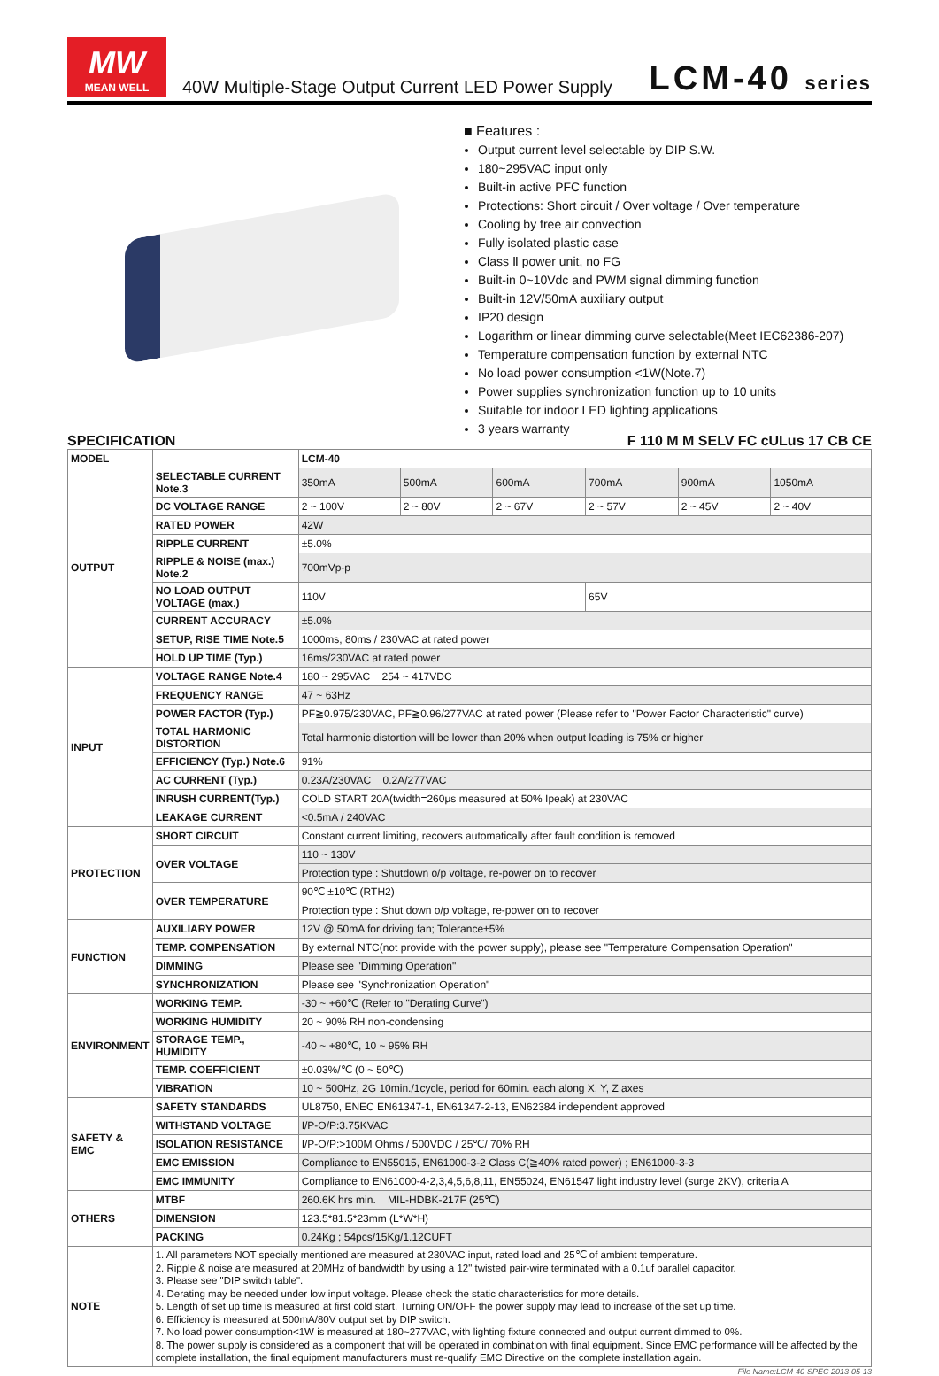MW
MEAN WELL
40W Multiple-Stage Output Current LED Power Supply
LCM-40 series
■ Features :
Output current level selectable by DIP S.W.
180~295VAC input only
Built-in active PFC function
Protections: Short circuit / Over voltage / Over temperature
Cooling by free air convection
Fully isolated plastic case
Class Ⅱ power unit, no FG
Built-in 0~10Vdc and PWM signal dimming function
Built-in 12V/50mA auxiliary output
IP20 design
Logarithm or linear dimming curve selectable(Meet IEC62386-207)
Temperature compensation function by external NTC
No load power consumption <1W(Note.7)
Power supplies synchronization function up to 10 units
Suitable for indoor LED lighting applications
3 years warranty
SPECIFICATION
F 110 M M SELV FC cULus 17 CB CE
| MODEL | | LCM-40 | | | | | |
| OUTPUT | SELECTABLE CURRENT Note.3 | 350mA | 500mA | 600mA | 700mA | 900mA | 1050mA |
| | DC VOLTAGE RANGE | 2 ~ 100V | 2 ~ 80V | 2 ~ 67V | 2 ~ 57V | 2 ~ 45V | 2 ~ 40V |
| | RATED POWER | 42W | | | | | |
| | RIPPLE CURRENT | ±5.0% | | | | | |
| | RIPPLE & NOISE (max.) Note.2 | 700mVp-p | | | | | |
| | NO LOAD OUTPUT VOLTAGE (max.) | 110V | | | 65V | | |
| | CURRENT ACCURACY | ±5.0% | | | | | |
| | SETUP, RISE TIME Note.5 | 1000ms, 80ms / 230VAC at rated power | | | | | |
| | HOLD UP TIME (Typ.) | 16ms/230VAC at rated power | | | | | |
| INPUT | VOLTAGE RANGE Note.4 | 180 ~ 295VAC 254 ~ 417VDC | | | | | |
| | FREQUENCY RANGE | 47 ~ 63Hz | | | | | |
| | POWER FACTOR (Typ.) | PF≧0.975/230VAC, PF≧0.96/277VAC at rated power (Please refer to "Power Factor Characteristic" curve) | | | | | |
| | TOTAL HARMONIC DISTORTION | Total harmonic distortion will be lower than 20% when output loading is 75% or higher | | | | | |
| | EFFICIENCY (Typ.) Note.6 | 91% | | | | | |
| | AC CURRENT (Typ.) | 0.23A/230VAC 0.2A/277VAC | | | | | |
| | INRUSH CURRENT(Typ.) | COLD START 20A(twidth=260μs measured at 50% Ipeak) at 230VAC | | | | | |
| | LEAKAGE CURRENT | <0.5mA / 240VAC | | | | | |
| PROTECTION | SHORT CIRCUIT | Constant current limiting, recovers automatically after fault condition is removed | | | | | |
| | OVER VOLTAGE | 110 ~ 130V | | | | | |
| | | Protection type : Shutdown o/p voltage, re-power on to recover | | | | | |
| | OVER TEMPERATURE | 90℃ ±10℃ (RTH2) | | | | | |
| | | Protection type : Shut down o/p voltage, re-power on to recover | | | | | |
| FUNCTION | AUXILIARY POWER | 12V @ 50mA for driving fan; Tolerance±5% | | | | | |
| | TEMP. COMPENSATION | By external NTC(not provide with the power supply), please see "Temperature Compensation Operation" | | | | | |
| | DIMMING | Please see "Dimming Operation" | | | | | |
| | SYNCHRONIZATION | Please see "Synchronization Operation" | | | | | |
| ENVIRONMENT | WORKING TEMP. | -30 ~ +60℃ (Refer to "Derating Curve") | | | | | |
| | WORKING HUMIDITY | 20 ~ 90% RH non-condensing | | | | | |
| | STORAGE TEMP., HUMIDITY | -40 ~ +80℃, 10 ~ 95% RH | | | | | |
| | TEMP. COEFFICIENT | ±0.03%/℃ (0 ~ 50℃) | | | | | |
| | VIBRATION | 10 ~ 500Hz, 2G 10min./1cycle, period for 60min. each along X, Y, Z axes | | | | | |
| SAFETY & EMC | SAFETY STANDARDS | UL8750, ENEC EN61347-1, EN61347-2-13, EN62384 independent approved | | | | | |
| | WITHSTAND VOLTAGE | I/P-O/P:3.75KVAC | | | | | |
| | ISOLATION RESISTANCE | I/P-O/P:>100M Ohms / 500VDC / 25℃/ 70% RH | | | | | |
| | EMC EMISSION | Compliance to EN55015, EN61000-3-2 Class C(≧40% rated power) ; EN61000-3-3 | | | | | |
| | EMC IMMUNITY | Compliance to EN61000-4-2,3,4,5,6,8,11, EN55024, EN61547 light industry level (surge 2KV), criteria A | | | | | |
| OTHERS | MTBF | 260.6K hrs min. MIL-HDBK-217F (25℃) | | | | | |
| | DIMENSION | 123.5*81.5*23mm (L*W*H) | | | | | |
| | PACKING | 0.24Kg ; 54pcs/15Kg/1.12CUFT | | | | | |
| NOTE | 1. All parameters NOT specially mentioned are measured at 230VAC input, rated load and 25℃ of ambient temperature. 2. Ripple & noise are measured at 20MHz of bandwidth by using a 12" twisted pair-wire terminated with a 0.1uf parallel capacitor. 3. Please see "DIP switch table". 4. Derating may be needed under low input voltage. Please check the static characteristics for more details. 5. Length of set up time is measured at first cold start. Turning ON/OFF the power supply may lead to increase of the set up time. 6. Efficiency is measured at 500mA/80V output set by DIP switch. 7. No load power consumption<1W is measured at 180~277VAC, with lighting fixture connected and output current dimmed to 0%. 8. The power supply is considered as a component that will be operated in combination with final equipment. Since EMC performance will be affected by the complete installation, the final equipment manufacturers must re-qualify EMC Directive on the complete installation again. | | | | | | |
File Name:LCM-40-SPEC 2013-05-13